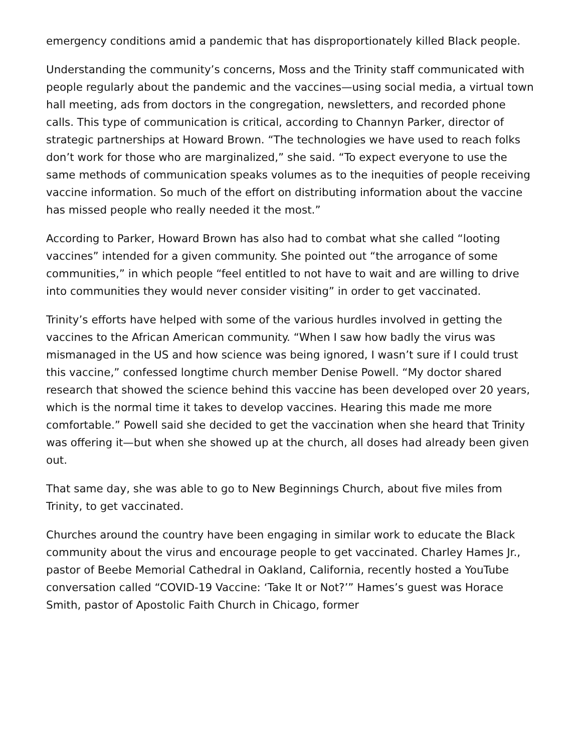emergency conditions amid a pandemic that has disproportionately killed Black people.
Understanding the community’s concerns, Moss and the Trinity staff communicated with people regularly about the pandemic and the vaccines—using social media, a virtual town hall meeting, ads from doctors in the congregation, newsletters, and recorded phone calls. This type of communication is critical, according to Channyn Parker, director of strategic partnerships at Howard Brown. “The technologies we have used to reach folks don’t work for those who are marginalized,” she said. “To expect everyone to use the same methods of communication speaks volumes as to the inequities of people receiving vaccine information. So much of the effort on distributing information about the vaccine has missed people who really needed it the most.”
According to Parker, Howard Brown has also had to combat what she called “looting vaccines” intended for a given community. She pointed out “the arrogance of some communities,” in which people “feel entitled to not have to wait and are willing to drive into communities they would never consider visiting” in order to get vaccinated.
Trinity’s efforts have helped with some of the various hurdles involved in getting the vaccines to the African American community. “When I saw how badly the virus was mismanaged in the US and how science was being ignored, I wasn’t sure if I could trust this vaccine,” confessed longtime church member Denise Powell. “My doctor shared research that showed the science behind this vaccine has been developed over 20 years, which is the normal time it takes to develop vaccines. Hearing this made me more comfortable.” Powell said she decided to get the vaccination when she heard that Trinity was offering it—but when she showed up at the church, all doses had already been given out.
That same day, she was able to go to New Beginnings Church, about five miles from Trinity, to get vaccinated.
Churches around the country have been engaging in similar work to educate the Black community about the virus and encourage people to get vaccinated. Charley Hames Jr., pastor of Beebe Memorial Cathedral in Oakland, California, recently hosted a YouTube conversation called “COVID-19 Vaccine: ‘Take It or Not?’” Hames’s guest was Horace Smith, pastor of Apostolic Faith Church in Chicago, former